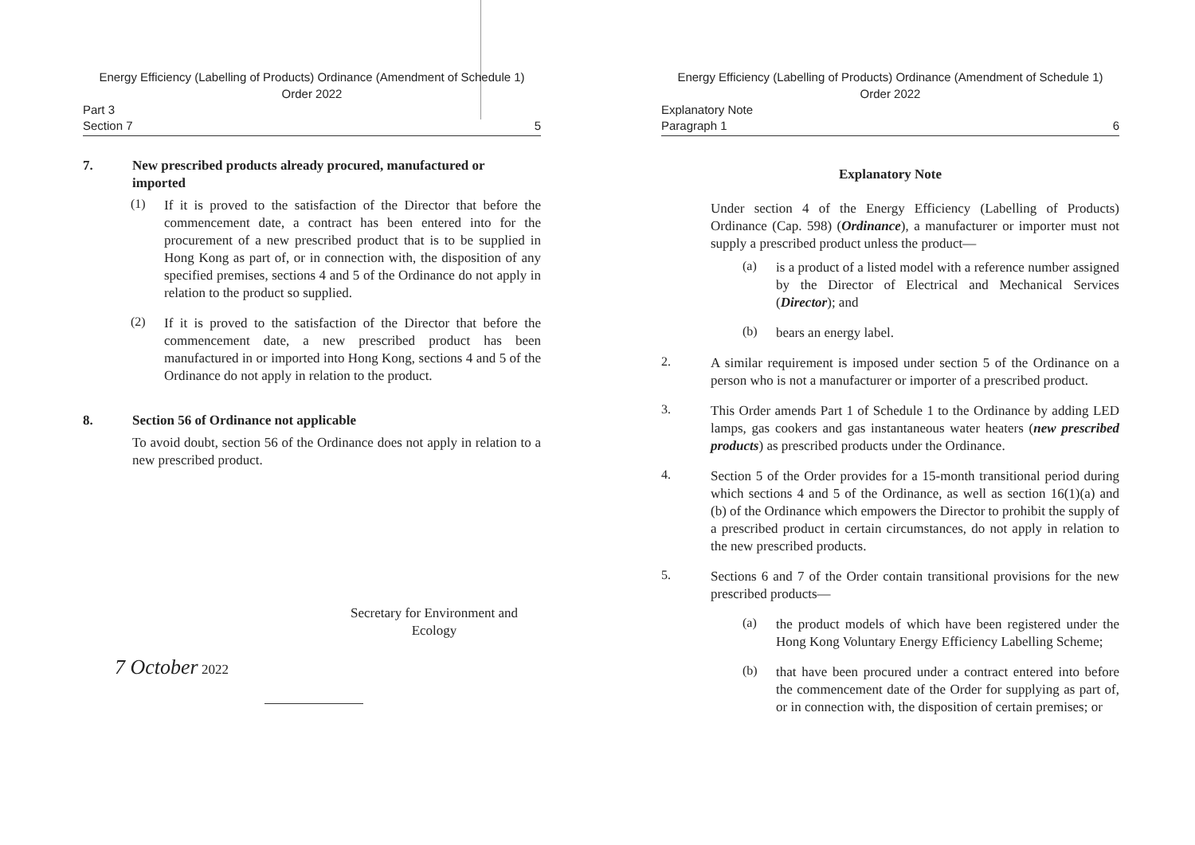Energy Efficiency (Labelling of Products) Ordinance (Amendment of Schedule 1)
Order 2022
Part 3
Section 7 5
7. New prescribed products already procured, manufactured or imported
(1)
If it is proved to the satisfaction of the Director that before the commencement date, a contract has been entered into for the procurement of a new prescribed product that is to be supplied in Hong Kong as part of, or in connection with, the disposition of any specified premises, sections 4 and 5 of the Ordinance do not apply in relation to the product so supplied.
(2)
If it is proved to the satisfaction of the Director that before the commencement date, a new prescribed product has been manufactured in or imported into Hong Kong, sections 4 and 5 of the Ordinance do not apply in relation to the product.
8. Section 56 of Ordinance not applicable
To avoid doubt, section 56 of the Ordinance does not apply in relation to a new prescribed product.
Secretary for Environment and
Ecology
7 October 2022
Energy Efficiency (Labelling of Products) Ordinance (Amendment of Schedule 1)
Order 2022
Explanatory Note
Paragraph 1 6
Explanatory Note
Under section 4 of the Energy Efficiency (Labelling of Products) Ordinance (Cap. 598) (Ordinance), a manufacturer or importer must not supply a prescribed product unless the product—
(a)
is a product of a listed model with a reference number assigned by the Director of Electrical and Mechanical Services (Director); and
(b)
bears an energy label.
2.
A similar requirement is imposed under section 5 of the Ordinance on a person who is not a manufacturer or importer of a prescribed product.
3.
This Order amends Part 1 of Schedule 1 to the Ordinance by adding LED lamps, gas cookers and gas instantaneous water heaters (new prescribed products) as prescribed products under the Ordinance.
4.
Section 5 of the Order provides for a 15-month transitional period during which sections 4 and 5 of the Ordinance, as well as section 16(1)(a) and (b) of the Ordinance which empowers the Director to prohibit the supply of a prescribed product in certain circumstances, do not apply in relation to the new prescribed products.
5.
Sections 6 and 7 of the Order contain transitional provisions for the new prescribed products—
(a)
the product models of which have been registered under the Hong Kong Voluntary Energy Efficiency Labelling Scheme;
(b)
that have been procured under a contract entered into before the commencement date of the Order for supplying as part of, or in connection with, the disposition of certain premises; or